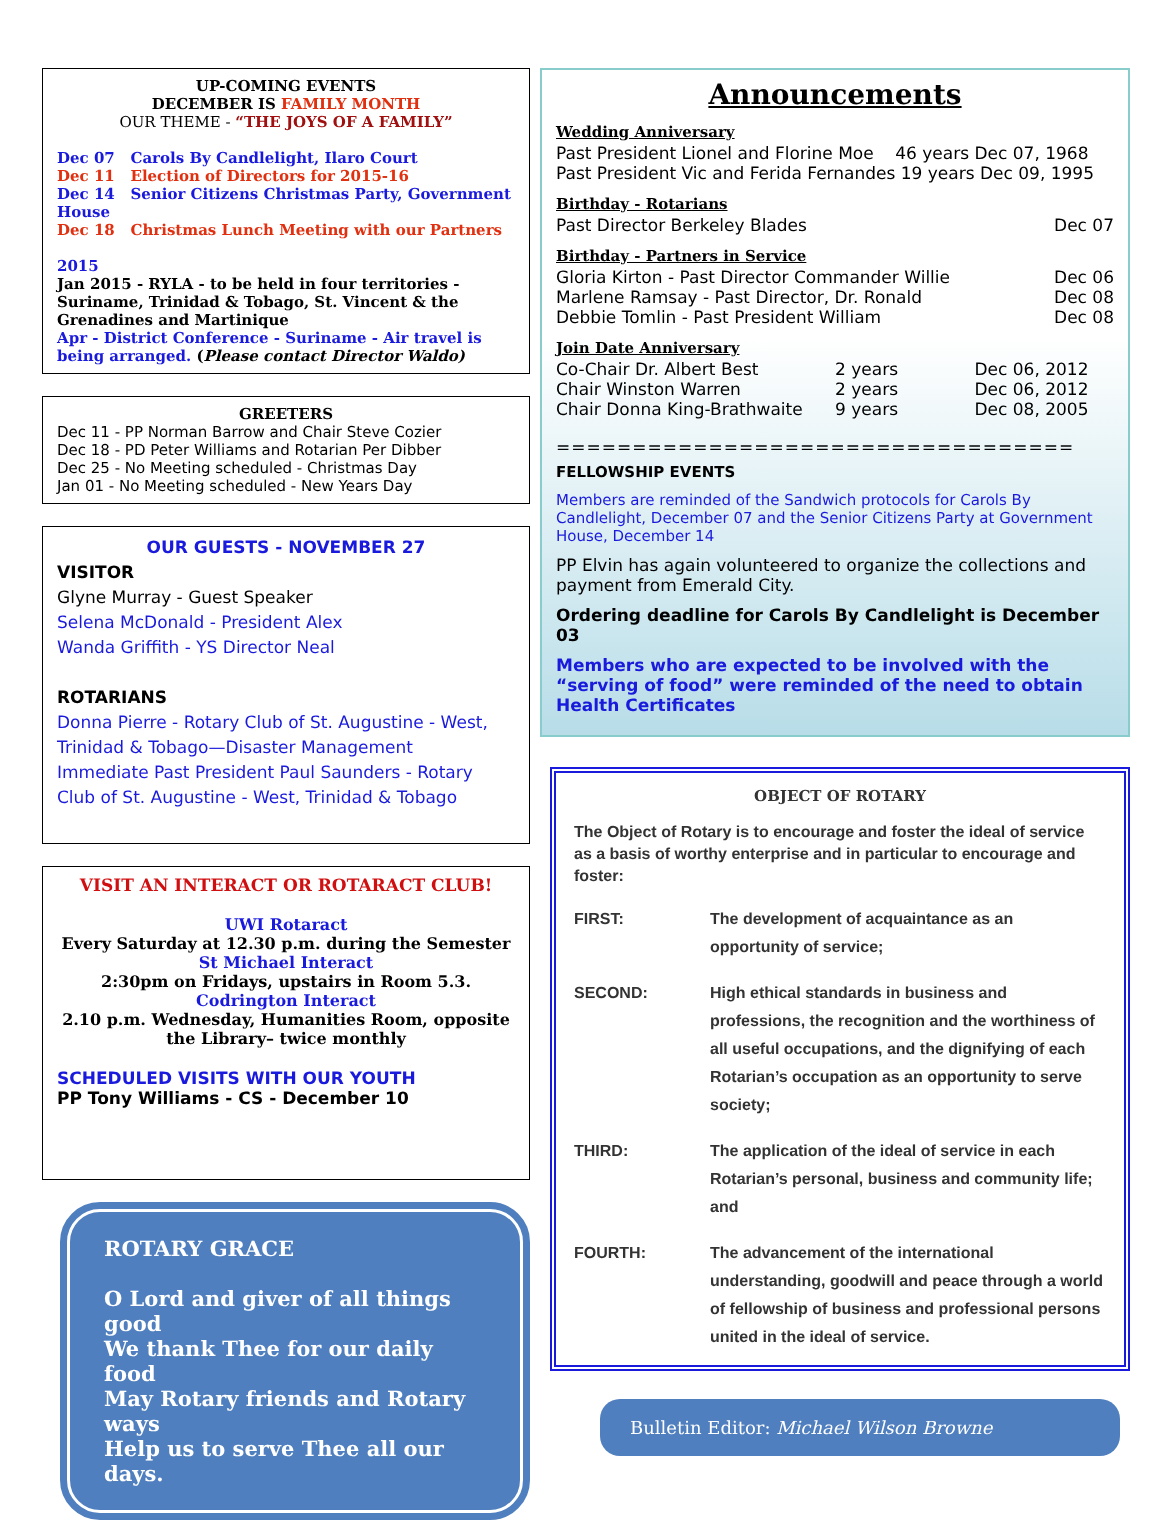UP-COMING EVENTS
DECEMBER IS FAMILY MONTH
OUR THEME - “THE JOYS OF A FAMILY”
Dec 07 Carols By Candlelight, Ilaro Court
Dec 11 Election of Directors for 2015-16
Dec 14 Senior Citizens Christmas Party, Government House
Dec 18 Christmas Lunch Meeting with our Partners
2015
Jan 2015 - RYLA - to be held in four territories - Suriname, Trinidad & Tobago, St. Vincent & the Grenadines and Martinique
Apr - District Conference - Suriname - Air travel is being arranged. (Please contact Director Waldo)
GREETERS
Dec 11 - PP Norman Barrow and Chair Steve Cozier
Dec 18 - PD Peter Williams and Rotarian Per Dibber
Dec 25 - No Meeting scheduled - Christmas Day
Jan 01 - No Meeting scheduled - New Years Day
OUR GUESTS - NOVEMBER 27
VISITOR
Glyne Murray - Guest Speaker
Selena McDonald - President Alex
Wanda Griffith - YS Director Neal
ROTARIANS
Donna Pierre - Rotary Club of St. Augustine - West, Trinidad & Tobago—Disaster Management
Immediate Past President Paul Saunders - Rotary Club of St. Augustine - West, Trinidad & Tobago
VISIT AN INTERACT OR ROTARACT CLUB!
UWI Rotaract
Every Saturday at 12.30 p.m. during the Semester
St Michael Interact
2:30pm on Fridays, upstairs in Room 5.3.
Codrington Interact
2.10 p.m. Wednesday, Humanities Room, opposite the Library– twice monthly
SCHEDULED VISITS WITH OUR YOUTH
PP Tony Williams - CS - December 10
ROTARY GRACE
O Lord and giver of all things good
We thank Thee for our daily food
May Rotary friends and Rotary ways
Help us to serve Thee all our days.
Announcements
Wedding Anniversary
Past President Lionel and Florine Moe 46 years Dec 07, 1968
Past President Vic and Ferida Fernandes 19 years Dec 09, 1995
Birthday - Rotarians
Past Director Berkeley Blades Dec 07
Birthday - Partners in Service
Gloria Kirton - Past Director Commander Willie Dec 06
Marlene Ramsay - Past Director, Dr. Ronald Dec 08
Debbie Tomlin - Past President William Dec 08
Join Date Anniversary
Co-Chair Dr. Albert Best 2 years Dec 06, 2012
Chair Winston Warren 2 years Dec 06, 2012
Chair Donna King-Brathwaite 9 years Dec 08, 2005
==================================
FELLOWSHIP EVENTS
Members are reminded of the Sandwich protocols for Carols By Candlelight, December 07 and the Senior Citizens Party at Government House, December 14
PP Elvin has again volunteered to organize the collections and payment from Emerald City.
Ordering deadline for Carols By Candlelight is December 03
Members who are expected to be involved with the “serving of food” were reminded of the need to obtain Health Certificates
OBJECT OF ROTARY
The Object of Rotary is to encourage and foster the ideal of service as a basis of worthy enterprise and in particular to encourage and foster:
FIRST: The development of acquaintance as an opportunity of service;
SECOND: High ethical standards in business and professions, the recognition and the worthiness of all useful occupations, and the dignifying of each Rotarian’s occupation as an opportunity to serve society;
THIRD: The application of the ideal of service in each Rotarian’s personal, business and community life; and
FOURTH: The advancement of the international understanding, goodwill and peace through a world of fellowship of business and professional persons united in the ideal of service.
Bulletin Editor: Michael Wilson Browne